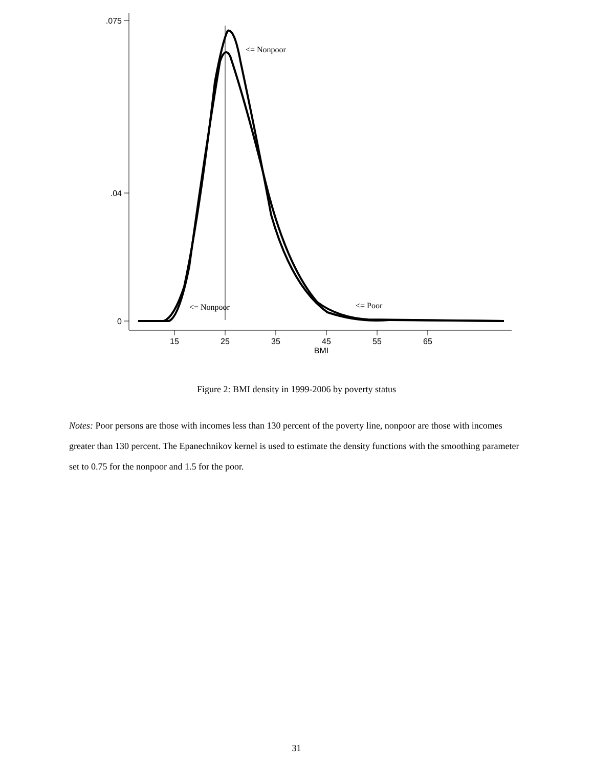.075
.04
0
15
25
35
45
55
65
BMI
<= Nonpoor
<= Nonpoor
<= Poor
Figure 2: BMI density in 1999-2006 by poverty status
Notes: Poor persons are those with incomes less than 130 percent of the poverty line, nonpoor are those with incomes greater than 130 percent. The Epanechnikov kernel is used to estimate the density functions with the smoothing parameter set to 0.75 for the nonpoor and 1.5 for the poor.
31